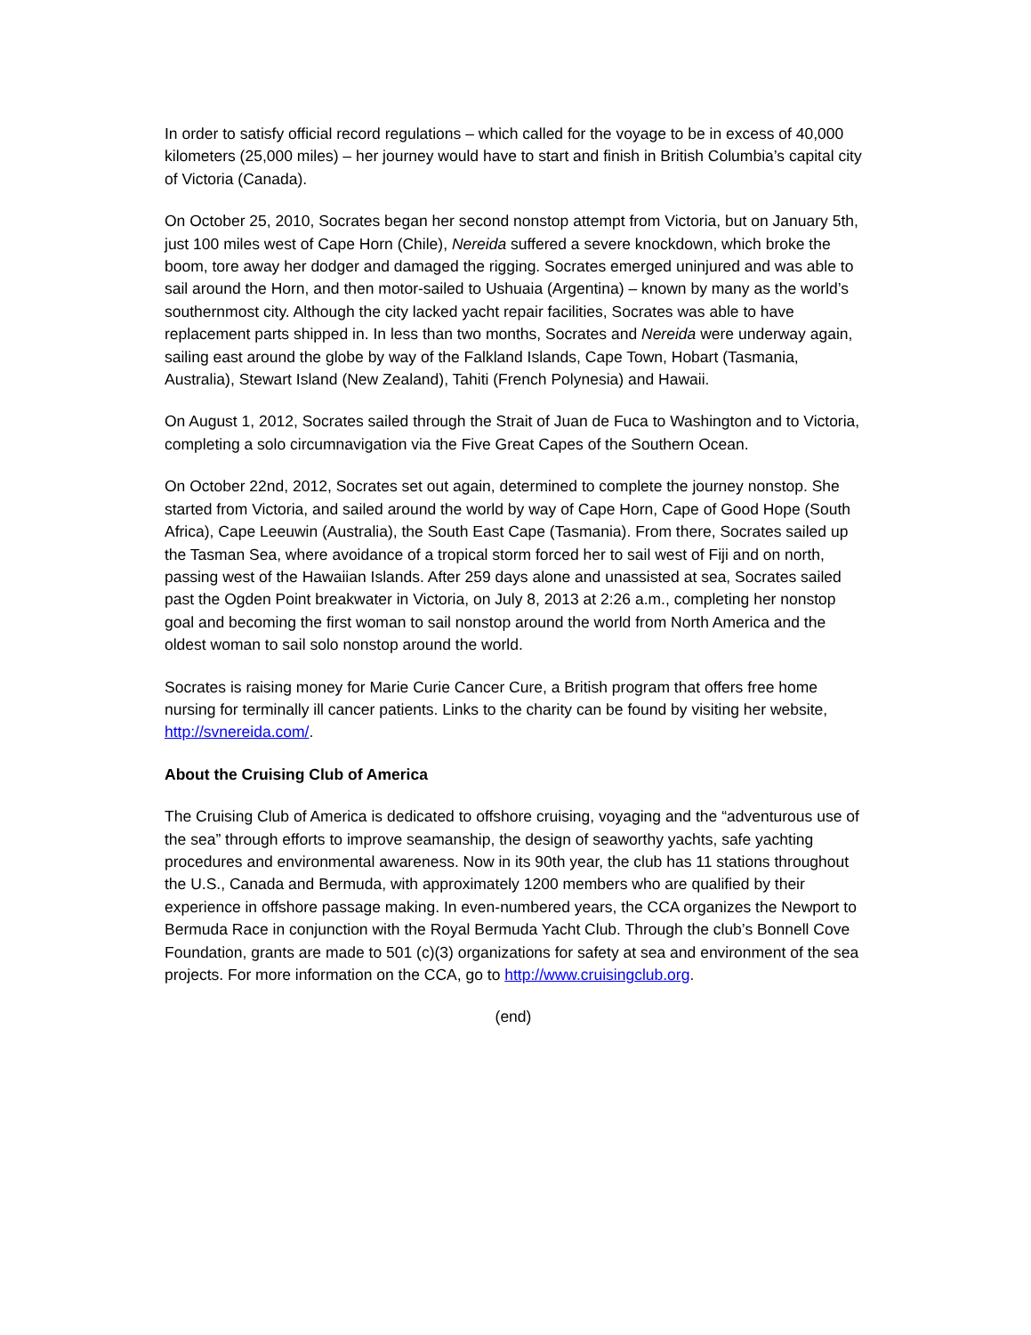In order to satisfy official record regulations – which called for the voyage to be in excess of 40,000 kilometers (25,000 miles) – her journey would have to start and finish in British Columbia’s capital city of Victoria (Canada).
On October 25, 2010, Socrates began her second nonstop attempt from Victoria, but on January 5th, just 100 miles west of Cape Horn (Chile), Nereida suffered a severe knockdown, which broke the boom, tore away her dodger and damaged the rigging. Socrates emerged uninjured and was able to sail around the Horn, and then motor-sailed to Ushuaia (Argentina) – known by many as the world’s southernmost city. Although the city lacked yacht repair facilities, Socrates was able to have replacement parts shipped in. In less than two months, Socrates and Nereida were underway again, sailing east around the globe by way of the Falkland Islands, Cape Town, Hobart (Tasmania, Australia), Stewart Island (New Zealand), Tahiti (French Polynesia) and Hawaii.
On August 1, 2012, Socrates sailed through the Strait of Juan de Fuca to Washington and to Victoria, completing a solo circumnavigation via the Five Great Capes of the Southern Ocean.
On October 22nd, 2012, Socrates set out again, determined to complete the journey nonstop. She started from Victoria, and sailed around the world by way of Cape Horn, Cape of Good Hope (South Africa), Cape Leeuwin (Australia), the South East Cape (Tasmania). From there, Socrates sailed up the Tasman Sea, where avoidance of a tropical storm forced her to sail west of Fiji and on north, passing west of the Hawaiian Islands. After 259 days alone and unassisted at sea, Socrates sailed past the Ogden Point breakwater in Victoria, on July 8, 2013 at 2:26 a.m., completing her nonstop goal and becoming the first woman to sail nonstop around the world from North America and the oldest woman to sail solo nonstop around the world.
Socrates is raising money for Marie Curie Cancer Cure, a British program that offers free home nursing for terminally ill cancer patients. Links to the charity can be found by visiting her website, http://svnereida.com/.
About the Cruising Club of America
The Cruising Club of America is dedicated to offshore cruising, voyaging and the “adventurous use of the sea” through efforts to improve seamanship, the design of seaworthy yachts, safe yachting procedures and environmental awareness. Now in its 90th year, the club has 11 stations throughout the U.S., Canada and Bermuda, with approximately 1200 members who are qualified by their experience in offshore passage making. In even-numbered years, the CCA organizes the Newport to Bermuda Race in conjunction with the Royal Bermuda Yacht Club. Through the club’s Bonnell Cove Foundation, grants are made to 501 (c)(3) organizations for safety at sea and environment of the sea projects. For more information on the CCA, go to http://www.cruisingclub.org.
(end)